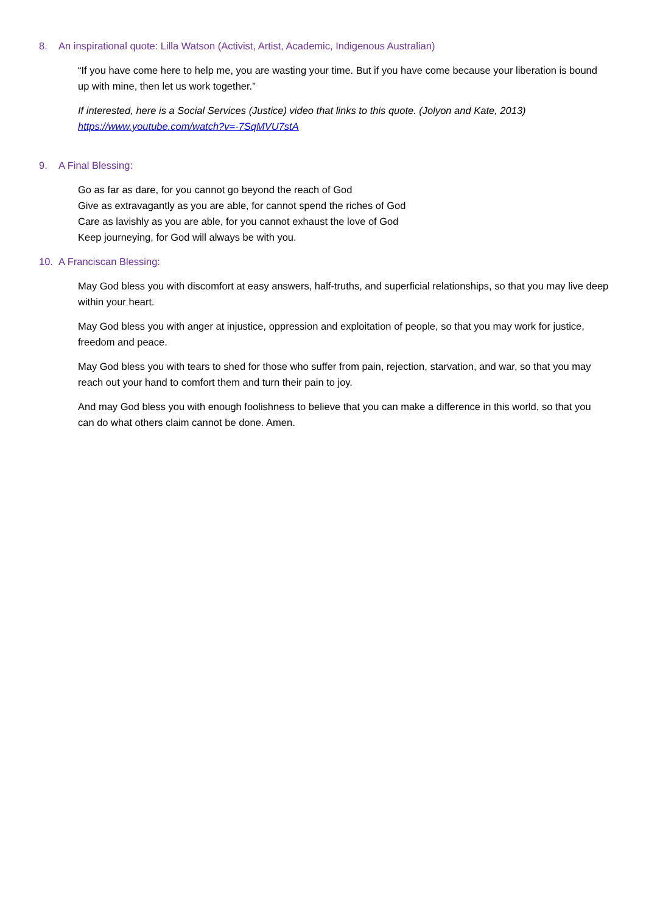8. An inspirational quote: Lilla Watson (Activist, Artist, Academic, Indigenous Australian)
“If you have come here to help me, you are wasting your time. But if you have come because your liberation is bound up with mine, then let us work together.”
If interested, here is a Social Services (Justice) video that links to this quote. (Jolyon and Kate, 2013)
https://www.youtube.com/watch?v=-7SqMVU7stA
9. A Final Blessing:
Go as far as dare, for you cannot go beyond the reach of God
Give as extravagantly as you are able, for cannot spend the riches of God
Care as lavishly as you are able, for you cannot exhaust the love of God
Keep journeying, for God will always be with you.
10. A Franciscan Blessing:
May God bless you with discomfort at easy answers, half-truths, and superficial relationships, so that you may live deep within your heart.
May God bless you with anger at injustice, oppression and exploitation of people, so that you may work for justice, freedom and peace.
May God bless you with tears to shed for those who suffer from pain, rejection, starvation, and war, so that you may reach out your hand to comfort them and turn their pain to joy.
And may God bless you with enough foolishness to believe that you can make a difference in this world, so that you can do what others claim cannot be done. Amen.